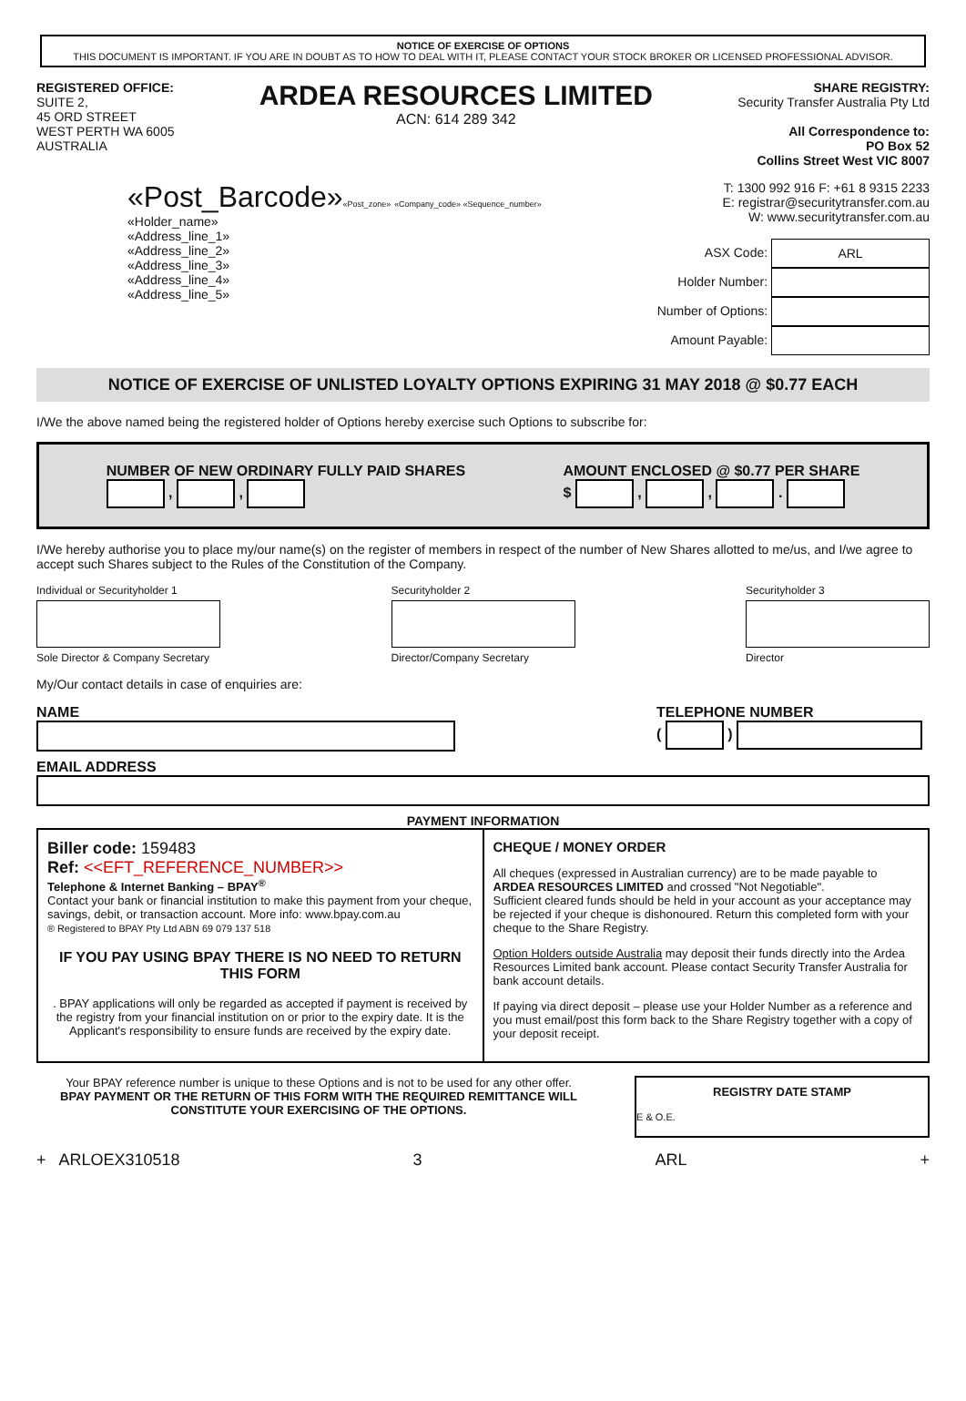NOTICE OF EXERCISE OF OPTIONS
THIS DOCUMENT IS IMPORTANT. IF YOU ARE IN DOUBT AS TO HOW TO DEAL WITH IT, PLEASE CONTACT YOUR STOCK BROKER OR LICENSED PROFESSIONAL ADVISOR.
REGISTERED OFFICE:
SUITE 2,
45 ORD STREET
WEST PERTH WA 6005
AUSTRALIA
ARDEA RESOURCES LIMITED
ACN: 614 289 342
SHARE REGISTRY:
Security Transfer Australia Pty Ltd
All Correspondence to:
PO Box 52
Collins Street West VIC 8007
«Post_Barcode»«Post_zone» «Company_code» «Sequence_number»
«Holder_name»
«Address_line_1»
«Address_line_2»
«Address_line_3»
«Address_line_4»
«Address_line_5»
T: 1300 992 916 F: +61 8 9315 2233
E: registrar@securitytransfer.com.au
W: www.securitytransfer.com.au
ASX Code: ARL
Holder Number:
Number of Options:
Amount Payable:
NOTICE OF EXERCISE OF UNLISTED LOYALTY OPTIONS EXPIRING 31 MAY 2018 @ $0.77 EACH
I/We the above named being the registered holder of Options hereby exercise such Options to subscribe for:
NUMBER OF NEW ORDINARY FULLY PAID SHARES
, ,
AMOUNT ENCLOSED @ $0.77 PER SHARE
$ , , .
I/We hereby authorise you to place my/our name(s) on the register of members in respect of the number of New Shares allotted to me/us, and I/we agree to accept such Shares subject to the Rules of the Constitution of the Company.
Individual or Securityholder 1
Sole Director & Company Secretary
Securityholder 2
Director/Company Secretary
Securityholder 3
Director
My/Our contact details in case of enquiries are:
NAME TELEPHONE NUMBER
( )
EMAIL ADDRESS
PAYMENT INFORMATION
Biller code: 159483
Ref: <<EFT_REFERENCE_NUMBER>>
Telephone & Internet Banking – BPAY<sup>®</sup>
Contact your bank or financial institution to make this payment from your cheque, savings, debit, or transaction account. More info: www.bpay.com.au
® Registered to BPAY Pty Ltd ABN 69 079 137 518
IF YOU PAY USING BPAY THERE IS NO NEED TO RETURN THIS FORM
. BPAY applications will only be regarded as accepted if payment is received by the registry from your financial institution on or prior to the expiry date. It is the Applicant's responsibility to ensure funds are received by the expiry date.
CHEQUE / MONEY ORDER
All cheques (expressed in Australian currency) are to be made payable to ARDEA RESOURCES LIMITED and crossed "Not Negotiable".
Sufficient cleared funds should be held in your account as your acceptance may be rejected if your cheque is dishonoured. Return this completed form with your cheque to the Share Registry.
Option Holders outside Australia may deposit their funds directly into the Ardea Resources Limited bank account. Please contact Security Transfer Australia for bank account details.
If paying via direct deposit – please use your Holder Number as a reference and you must email/post this form back to the Share Registry together with a copy of your deposit receipt.
Your BPAY reference number is unique to these Options and is not to be used for any other offer.
BPAY PAYMENT OR THE RETURN OF THIS FORM WITH THE REQUIRED REMITTANCE WILL CONSTITUTE YOUR EXERCISING OF THE OPTIONS.
REGISTRY DATE STAMP
E & O.E.
+ ARLOEX310518 3 ARL +